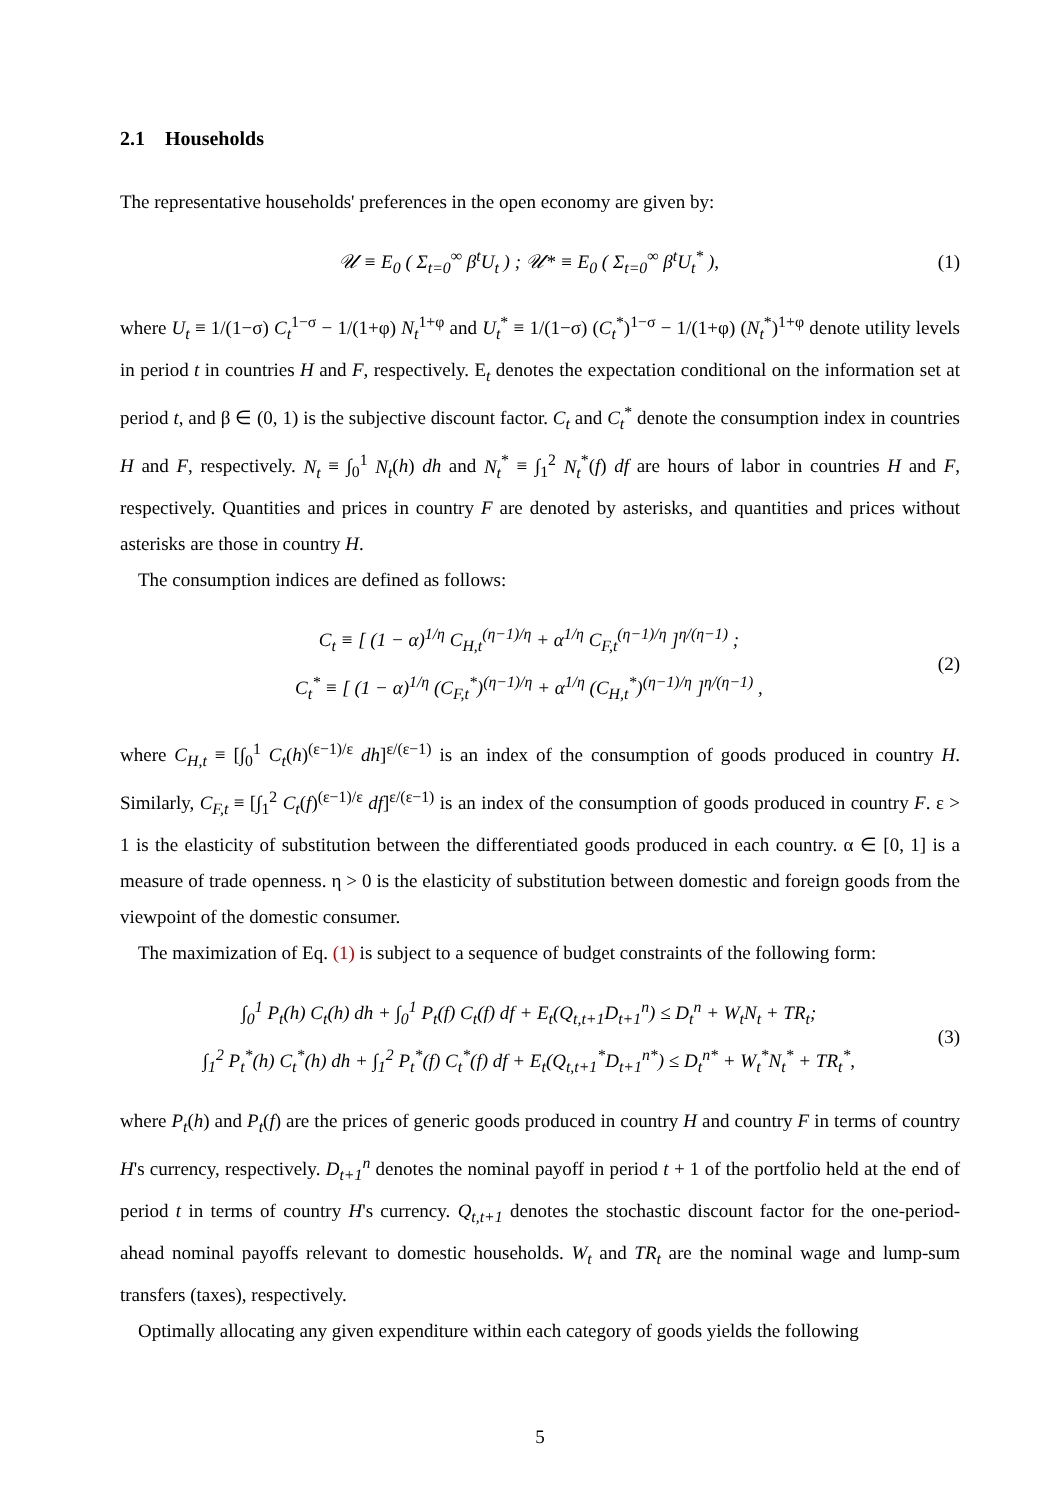2.1 Households
The representative households' preferences in the open economy are given by:
𝒰 ≡ E<sub>0</sub> ( Σ<sub>t=0</sub><sup>∞</sup> β<sup>t</sup>U<sub>t</sub> ) ; 𝒰* ≡ E<sub>0</sub> ( Σ<sub>t=0</sub><sup>∞</sup> β<sup>t</sup>U<sub>t</sub><sup>*</sup> ),
(1)
where U<sub>t</sub> ≡ 1/(1−σ) C<sub>t</sub><sup>1−σ</sup> − 1/(1+φ) N<sub>t</sub><sup>1+φ</sup> and U<sub>t</sub><sup>*</sup> ≡ 1/(1−σ) (C<sub>t</sub><sup>*</sup>)<sup>1−σ</sup> − 1/(1+φ) (N<sub>t</sub><sup>*</sup>)<sup>1+φ</sup> denote utility levels in period t in countries H and F, respectively. E<sub>t</sub> denotes the expectation conditional on the information set at period t, and β ∈ (0, 1) is the subjective discount factor. C<sub>t</sub> and C<sub>t</sub><sup>*</sup> denote the consumption index in countries H and F, respectively. N<sub>t</sub> ≡ ∫<sub>0</sub><sup>1</sup> N<sub>t</sub>(h) dh and N<sub>t</sub><sup>*</sup> ≡ ∫<sub>1</sub><sup>2</sup> N<sub>t</sub><sup>*</sup>(f) df are hours of labor in countries H and F, respectively. Quantities and prices in country F are denoted by asterisks, and quantities and prices without asterisks are those in country H.
The consumption indices are defined as follows:
C<sub>t</sub> ≡ [ (1 − α)<sup>1/η</sup> C<sub>H,t</sub><sup>(η−1)/η</sup> + α<sup>1/η</sup> C<sub>F,t</sub><sup>(η−1)/η</sup> ]<sup>η/(η−1)</sup> ;
C<sub>t</sub><sup>*</sup> ≡ [ (1 − α)<sup>1/η</sup> (C<sub>F,t</sub><sup>*</sup>)<sup>(η−1)/η</sup> + α<sup>1/η</sup> (C<sub>H,t</sub><sup>*</sup>)<sup>(η−1)/η</sup> ]<sup>η/(η−1)</sup> ,
(2)
where C<sub>H,t</sub> ≡ [∫<sub>0</sub><sup>1</sup> C<sub>t</sub>(h)<sup>(ε−1)/ε</sup> dh]<sup>ε/(ε−1)</sup> is an index of the consumption of goods produced in country H. Similarly, C<sub>F,t</sub> ≡ [∫<sub>1</sub><sup>2</sup> C<sub>t</sub>(f)<sup>(ε−1)/ε</sup> df]<sup>ε/(ε−1)</sup> is an index of the consumption of goods produced in country F. ε > 1 is the elasticity of substitution between the differentiated goods produced in each country. α ∈ [0, 1] is a measure of trade openness. η > 0 is the elasticity of substitution between domestic and foreign goods from the viewpoint of the domestic consumer.
The maximization of Eq. (1) is subject to a sequence of budget constraints of the following form:
∫<sub>0</sub><sup>1</sup> P<sub>t</sub>(h) C<sub>t</sub>(h) dh + ∫<sub>0</sub><sup>1</sup> P<sub>t</sub>(f) C<sub>t</sub>(f) df + E<sub>t</sub>(Q<sub>t,t+1</sub>D<sub>t+1</sub><sup>n</sup>) ≤ D<sub>t</sub><sup>n</sup> + W<sub>t</sub>N<sub>t</sub> + TR<sub>t</sub>;
∫<sub>1</sub><sup>2</sup> P<sub>t</sub><sup>*</sup>(h) C<sub>t</sub><sup>*</sup>(h) dh + ∫<sub>1</sub><sup>2</sup> P<sub>t</sub><sup>*</sup>(f) C<sub>t</sub><sup>*</sup>(f) df + E<sub>t</sub>(Q<sub>t,t+1</sub><sup>*</sup>D<sub>t+1</sub><sup>n*</sup>) ≤ D<sub>t</sub><sup>n*</sup> + W<sub>t</sub><sup>*</sup>N<sub>t</sub><sup>*</sup> + TR<sub>t</sub><sup>*</sup>,
(3)
where P<sub>t</sub>(h) and P<sub>t</sub>(f) are the prices of generic goods produced in country H and country F in terms of country H's currency, respectively. D<sub>t+1</sub><sup>n</sup> denotes the nominal payoff in period t + 1 of the portfolio held at the end of period t in terms of country H's currency. Q<sub>t,t+1</sub> denotes the stochastic discount factor for the one-period-ahead nominal payoffs relevant to domestic households. W<sub>t</sub> and TR<sub>t</sub> are the nominal wage and lump-sum transfers (taxes), respectively.
Optimally allocating any given expenditure within each category of goods yields the following
5